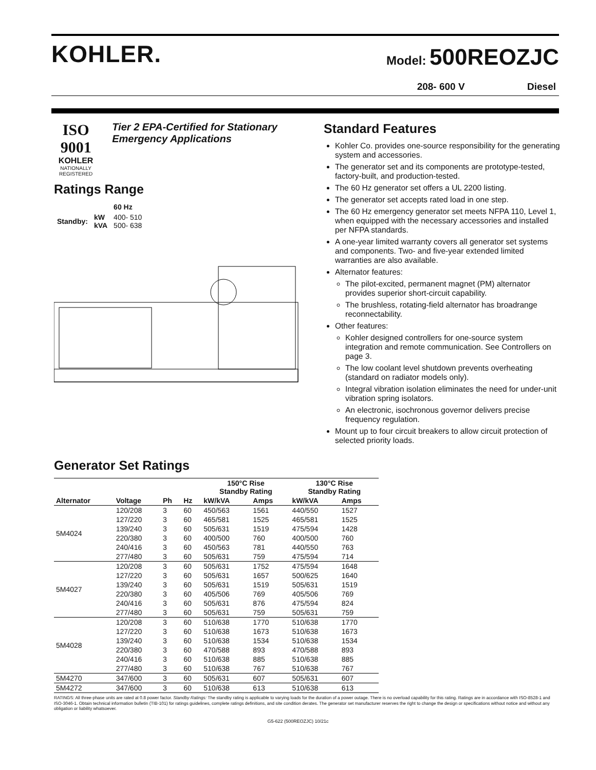KOHLER.
Model: 500REOZJC
208- 600 V Diesel
ISO 9001
KOHLER
NATIONALLY REGISTERED
Tier 2 EPA-Certified for Stationary Emergency Applications
Ratings Range
| | | 60 Hz |
| --- | --- | --- |
| Standby: | kW kVA | 400- 510 500- 638 |
Standard Features
Kohler Co. provides one-source responsibility for the generating system and accessories.
The generator set and its components are prototype-tested, factory-built, and production-tested.
The 60 Hz generator set offers a UL 2200 listing.
The generator set accepts rated load in one step.
The 60 Hz emergency generator set meets NFPA 110, Level 1, when equipped with the necessary accessories and installed per NFPA standards.
A one-year limited warranty covers all generator set systems and components. Two- and five-year extended limited warranties are also available.
Alternator features:
The pilot-excited, permanent magnet (PM) alternator provides superior short-circuit capability.
The brushless, rotating-field alternator has broadrange reconnectability.
Other features:
Kohler designed controllers for one-source system integration and remote communication. See Controllers on page 3.
The low coolant level shutdown prevents overheating (standard on radiator models only).
Integral vibration isolation eliminates the need for under-unit vibration spring isolators.
An electronic, isochronous governor delivers precise frequency regulation.
Mount up to four circuit breakers to allow circuit protection of selected priority loads.
Generator Set Ratings
| | | | | 150°C Rise Standby Rating | | 130°C Rise Standby Rating | |
| --- | --- | --- | --- | --- | --- | --- | --- |
| Alternator | Voltage | Ph | Hz | kW/kVA | Amps | kW/kVA | Amps |
| 5M4024 | 120/208 | 3 | 60 | 450/563 | 1561 | 440/550 | 1527 |
| | 127/220 | 3 | 60 | 465/581 | 1525 | 465/581 | 1525 |
| | 139/240 | 3 | 60 | 505/631 | 1519 | 475/594 | 1428 |
| | 220/380 | 3 | 60 | 400/500 | 760 | 400/500 | 760 |
| | 240/416 | 3 | 60 | 450/563 | 781 | 440/550 | 763 |
| | 277/480 | 3 | 60 | 505/631 | 759 | 475/594 | 714 |
| 5M4027 | 120/208 | 3 | 60 | 505/631 | 1752 | 475/594 | 1648 |
| | 127/220 | 3 | 60 | 505/631 | 1657 | 500/625 | 1640 |
| | 139/240 | 3 | 60 | 505/631 | 1519 | 505/631 | 1519 |
| | 220/380 | 3 | 60 | 405/506 | 769 | 405/506 | 769 |
| | 240/416 | 3 | 60 | 505/631 | 876 | 475/594 | 824 |
| | 277/480 | 3 | 60 | 505/631 | 759 | 505/631 | 759 |
| 5M4028 | 120/208 | 3 | 60 | 510/638 | 1770 | 510/638 | 1770 |
| | 127/220 | 3 | 60 | 510/638 | 1673 | 510/638 | 1673 |
| | 139/240 | 3 | 60 | 510/638 | 1534 | 510/638 | 1534 |
| | 220/380 | 3 | 60 | 470/588 | 893 | 470/588 | 893 |
| | 240/416 | 3 | 60 | 510/638 | 885 | 510/638 | 885 |
| | 277/480 | 3 | 60 | 510/638 | 767 | 510/638 | 767 |
| 5M4270 | 347/600 | 3 | 60 | 505/631 | 607 | 505/631 | 607 |
| 5M4272 | 347/600 | 3 | 60 | 510/638 | 613 | 510/638 | 613 |
RATINGS: All three-phase units are rated at 0.8 power factor. Standby Ratings: The standby rating is applicable to varying loads for the duration of a power outage. There is no overload capability for this rating. Ratings are in accordance with ISO-8528-1 and ISO-3046-1. Obtain technical information bulletin (TIB-101) for ratings guidelines, complete ratings definitions, and site condition derates. The generator set manufacturer reserves the right to change the design or specifications without notice and without any obligation or liability whatsoever.
G5-622 (500REOZJC) 10/21c